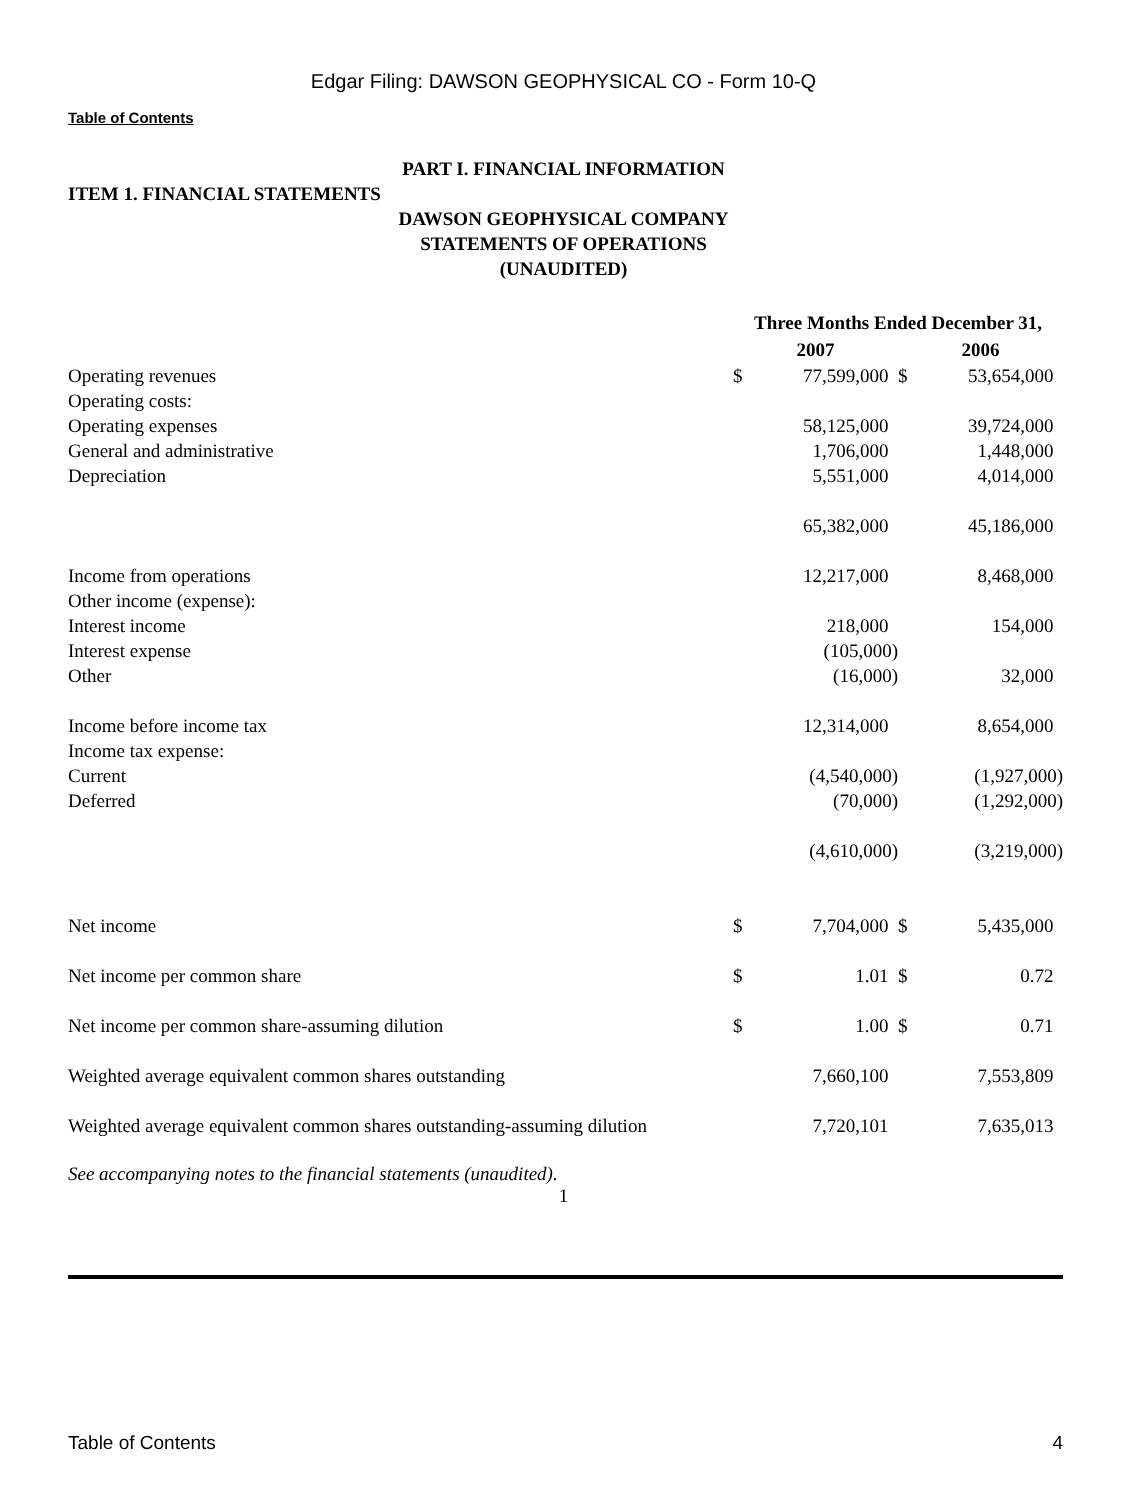Edgar Filing: DAWSON GEOPHYSICAL CO - Form 10-Q
Table of Contents
PART I. FINANCIAL INFORMATION
ITEM 1. FINANCIAL STATEMENTS
DAWSON GEOPHYSICAL COMPANY
STATEMENTS OF OPERATIONS
(UNAUDITED)
| | Three Months Ended December 31, | | | |
| | 2007 | | 2006 | |
| Operating revenues | $ | 77,599,000 | $ | 53,654,000 |
| Operating costs: | | | | |
| Operating expenses | | 58,125,000 | | 39,724,000 |
| General and administrative | | 1,706,000 | | 1,448,000 |
| Depreciation | | 5,551,000 | | 4,014,000 |
| | | 65,382,000 | | 45,186,000 |
| Income from operations | | 12,217,000 | | 8,468,000 |
| Other income (expense): | | | | |
| Interest income | | 218,000 | | 154,000 |
| Interest expense | | (105,000) | | |
| Other | | (16,000) | | 32,000 |
| Income before income tax | | 12,314,000 | | 8,654,000 |
| Income tax expense: | | | | |
| Current | | (4,540,000) | | (1,927,000) |
| Deferred | | (70,000) | | (1,292,000) |
| | | (4,610,000) | | (3,219,000) |
| Net income | $ | 7,704,000 | $ | 5,435,000 |
| Net income per common share | $ | 1.01 | $ | 0.72 |
| Net income per common share-assuming dilution | $ | 1.00 | $ | 0.71 |
| Weighted average equivalent common shares outstanding | | 7,660,100 | | 7,553,809 |
| Weighted average equivalent common shares outstanding-assuming dilution | | 7,720,101 | | 7,635,013 |
See accompanying notes to the financial statements (unaudited).
1
Table of Contents 4